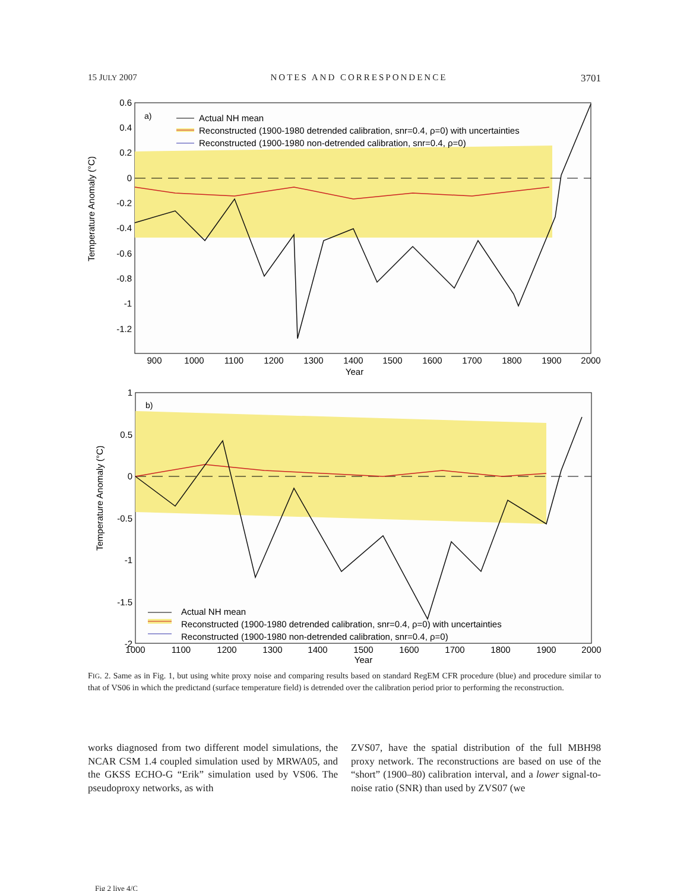15 JULY 2007 NOTES AND CORRESPONDENCE 3701
0.6
0.4
0.2
0
-0.2
-0.4
-0.6
-0.8
-1
-1.2
900
1000
1100
1200
1300
1400
1500
1600
1700
1800
1900
2000
Year
Temperature Anomaly (°C)
a)
Actual NH mean
Reconstructed (1900-1980 detrended calibration, snr=0.4, ρ=0) with uncertainties
Reconstructed (1900-1980 non-detrended calibration, snr=0.4, ρ=0)
1
0.5
0
-0.5
-1
-1.5
-2
1000
1100
1200
1300
1400
1500
1600
1700
1800
1900
2000
Year
Temperature Anomaly (°C)
b)
Actual NH mean
Reconstructed (1900-1980 detrended calibration, snr=0.4, ρ=0) with uncertainties
Reconstructed (1900-1980 non-detrended calibration, snr=0.4, ρ=0)
FIG. 2. Same as in Fig. 1, but using white proxy noise and comparing results based on standard RegEM CFR procedure (blue) and procedure similar to that of VS06 in which the predictand (surface temperature field) is detrended over the calibration period prior to performing the reconstruction.
works diagnosed from two different model simulations, the NCAR CSM 1.4 coupled simulation used by MRWA05, and the GKSS ECHO-G “Erik” simulation used by VS06. The pseudoproxy networks, as with
ZVS07, have the spatial distribution of the full MBH98 proxy network. The reconstructions are based on use of the “short” (1900–80) calibration interval, and a lower signal-to-noise ratio (SNR) than used by ZVS07 (we
Fig 2 live 4/C